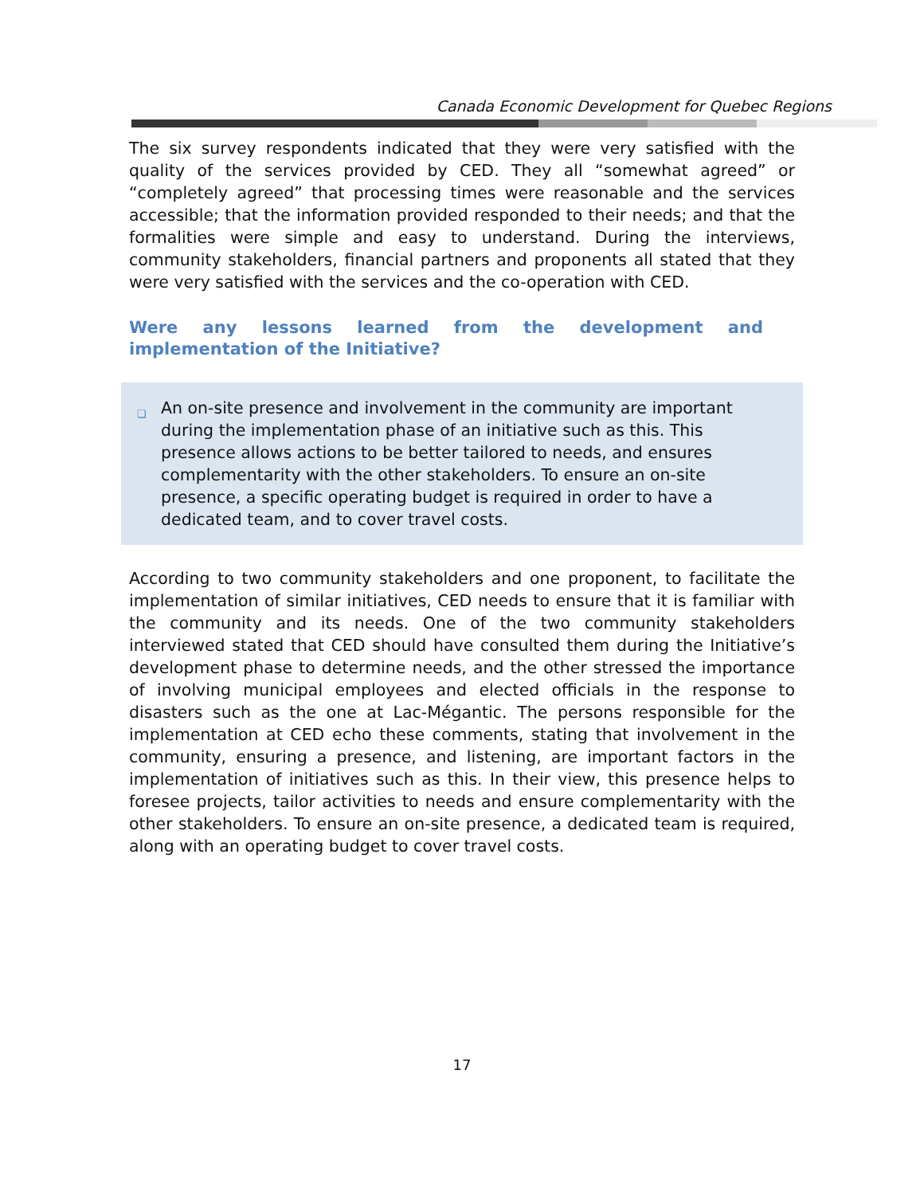Canada Economic Development for Quebec Regions
The six survey respondents indicated that they were very satisfied with the quality of the services provided by CED. They all “somewhat agreed” or “completely agreed” that processing times were reasonable and the services accessible; that the information provided responded to their needs; and that the formalities were simple and easy to understand. During the interviews, community stakeholders, financial partners and proponents all stated that they were very satisfied with the services and the co-operation with CED.
Were any lessons learned from the development and implementation of the Initiative?
❑ An on-site presence and involvement in the community are important during the implementation phase of an initiative such as this. This presence allows actions to be better tailored to needs, and ensures complementarity with the other stakeholders. To ensure an on-site presence, a specific operating budget is required in order to have a dedicated team, and to cover travel costs.
According to two community stakeholders and one proponent, to facilitate the implementation of similar initiatives, CED needs to ensure that it is familiar with the community and its needs. One of the two community stakeholders interviewed stated that CED should have consulted them during the Initiative’s development phase to determine needs, and the other stressed the importance of involving municipal employees and elected officials in the response to disasters such as the one at Lac-Mégantic. The persons responsible for the implementation at CED echo these comments, stating that involvement in the community, ensuring a presence, and listening, are important factors in the implementation of initiatives such as this. In their view, this presence helps to foresee projects, tailor activities to needs and ensure complementarity with the other stakeholders. To ensure an on-site presence, a dedicated team is required, along with an operating budget to cover travel costs.
17